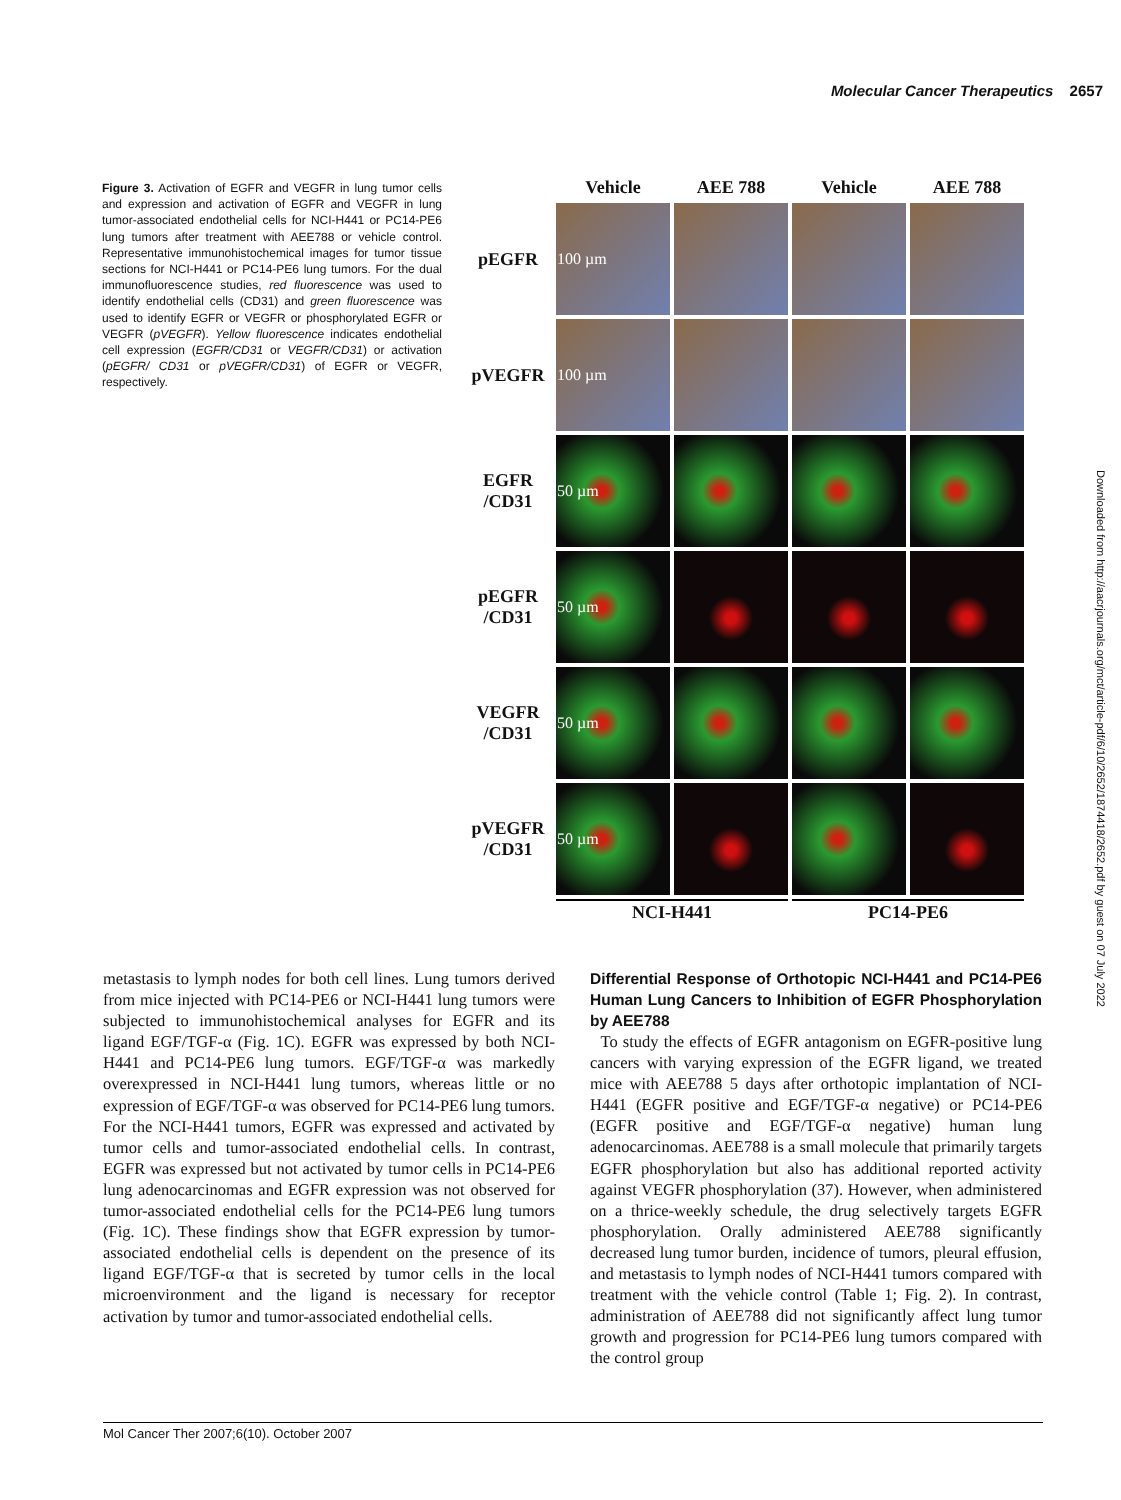Molecular Cancer Therapeutics 2657
Figure 3. Activation of EGFR and VEGFR in lung tumor cells and expression and activation of EGFR and VEGFR in lung tumor-associated endothelial cells for NCI-H441 or PC14-PE6 lung tumors after treatment with AEE788 or vehicle control. Representative immunohistochemical images for tumor tissue sections for NCI-H441 or PC14-PE6 lung tumors. For the dual immunofluorescence studies, red fluorescence was used to identify endothelial cells (CD31) and green fluorescence was used to identify EGFR or VEGFR or phosphorylated EGFR or VEGFR (pVEGFR). Yellow fluorescence indicates endothelial cell expression (EGFR/CD31 or VEGFR/CD31) or activation (pEGFR/ CD31 or pVEGFR/CD31) of EGFR or VEGFR, respectively.
| | Vehicle | AEE 788 | Vehicle | AEE 788 |
| --- | --- | --- | --- | --- |
| pEGFR | 100 µm | | | |
| pVEGFR | 100 µm | | | |
| EGFR /CD31 | 50 µm | | | |
| pEGFR /CD31 | 50 µm | | | |
| VEGFR /CD31 | 50 µm | | | |
| pVEGFR /CD31 | 50 µm | | | |
| | NCI-H441 | | PC14-PE6 | |
Downloaded from http://aacrjournals.org/mct/article-pdf/6/10/2652/1874418/2652.pdf by guest on 07 July 2022
metastasis to lymph nodes for both cell lines. Lung tumors derived from mice injected with PC14-PE6 or NCI-H441 lung tumors were subjected to immunohistochemical analyses for EGFR and its ligand EGF/TGF-α (Fig. 1C). EGFR was expressed by both NCI-H441 and PC14-PE6 lung tumors. EGF/TGF-α was markedly overexpressed in NCI-H441 lung tumors, whereas little or no expression of EGF/TGF-α was observed for PC14-PE6 lung tumors. For the NCI-H441 tumors, EGFR was expressed and activated by tumor cells and tumor-associated endothelial cells. In contrast, EGFR was expressed but not activated by tumor cells in PC14-PE6 lung adenocarcinomas and EGFR expression was not observed for tumor-associated endothelial cells for the PC14-PE6 lung tumors (Fig. 1C). These findings show that EGFR expression by tumor-associated endothelial cells is dependent on the presence of its ligand EGF/TGF-α that is secreted by tumor cells in the local microenvironment and the ligand is necessary for receptor activation by tumor and tumor-associated endothelial cells.
Differential Response of Orthotopic NCI-H441 and PC14-PE6 Human Lung Cancers to Inhibition of EGFR Phosphorylation by AEE788
To study the effects of EGFR antagonism on EGFR-positive lung cancers with varying expression of the EGFR ligand, we treated mice with AEE788 5 days after orthotopic implantation of NCI-H441 (EGFR positive and EGF/TGF-α negative) or PC14-PE6 (EGFR positive and EGF/TGF-α negative) human lung adenocarcinomas. AEE788 is a small molecule that primarily targets EGFR phosphorylation but also has additional reported activity against VEGFR phosphorylation (37). However, when administered on a thrice-weekly schedule, the drug selectively targets EGFR phosphorylation. Orally administered AEE788 significantly decreased lung tumor burden, incidence of tumors, pleural effusion, and metastasis to lymph nodes of NCI-H441 tumors compared with treatment with the vehicle control (Table 1; Fig. 2). In contrast, administration of AEE788 did not significantly affect lung tumor growth and progression for PC14-PE6 lung tumors compared with the control group
Mol Cancer Ther 2007;6(10). October 2007